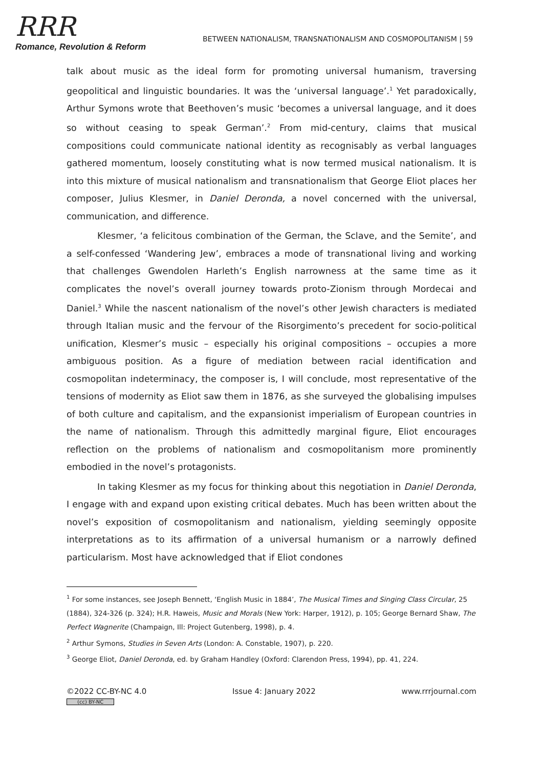RRR
Romance, Revolution & Reform
BETWEEN NATIONALISM, TRANSNATIONALISM AND COSMOPOLITANISM | 59
talk about music as the ideal form for promoting universal humanism, traversing geopolitical and linguistic boundaries. It was the ‘universal language’.<sup>1</sup> Yet paradoxically, Arthur Symons wrote that Beethoven’s music ‘becomes a universal language, and it does so without ceasing to speak German’.<sup>2</sup> From mid-century, claims that musical compositions could communicate national identity as recognisably as verbal languages gathered momentum, loosely constituting what is now termed musical nationalism. It is into this mixture of musical nationalism and transnationalism that George Eliot places her composer, Julius Klesmer, in Daniel Deronda, a novel concerned with the universal, communication, and difference.
Klesmer, ‘a felicitous combination of the German, the Sclave, and the Semite’, and a self-confessed ‘Wandering Jew’, embraces a mode of transnational living and working that challenges Gwendolen Harleth’s English narrowness at the same time as it complicates the novel’s overall journey towards proto-Zionism through Mordecai and Daniel.<sup>3</sup> While the nascent nationalism of the novel’s other Jewish characters is mediated through Italian music and the fervour of the Risorgimento’s precedent for socio-political unification, Klesmer’s music – especially his original compositions – occupies a more ambiguous position. As a figure of mediation between racial identification and cosmopolitan indeterminacy, the composer is, I will conclude, most representative of the tensions of modernity as Eliot saw them in 1876, as she surveyed the globalising impulses of both culture and capitalism, and the expansionist imperialism of European countries in the name of nationalism. Through this admittedly marginal figure, Eliot encourages reflection on the problems of nationalism and cosmopolitanism more prominently embodied in the novel’s protagonists.
In taking Klesmer as my focus for thinking about this negotiation in Daniel Deronda, I engage with and expand upon existing critical debates. Much has been written about the novel’s exposition of cosmopolitanism and nationalism, yielding seemingly opposite interpretations as to its affirmation of a universal humanism or a narrowly defined particularism. Most have acknowledged that if Eliot condones
<sup>1</sup> For some instances, see Joseph Bennett, ‘English Music in 1884’, The Musical Times and Singing Class Circular, 25 (1884), 324-326 (p. 324); H.R. Haweis, Music and Morals (New York: Harper, 1912), p. 105; George Bernard Shaw, The Perfect Wagnerite (Champaign, Ill: Project Gutenberg, 1998), p. 4.
<sup>2</sup> Arthur Symons, Studies in Seven Arts (London: A. Constable, 1907), p. 220.
<sup>3</sup> George Eliot, Daniel Deronda, ed. by Graham Handley (Oxford: Clarendon Press, 1994), pp. 41, 224.
©2022 CC-BY-NC 4.0 Issue 4: January 2022 www.rrrjournal.com
(cc) BY-NC